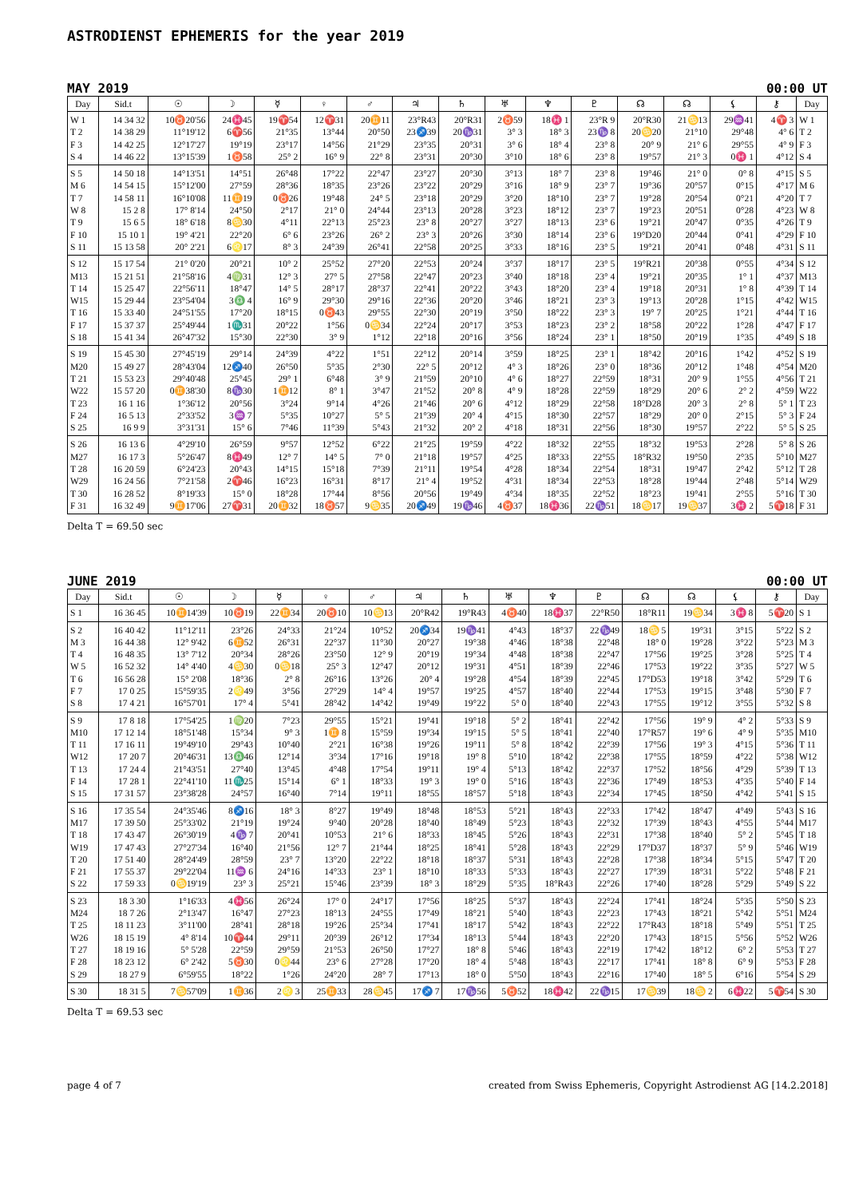ASTRODIENST EPHEMERIS for the year 2019
MAY 2019 00:00 UT
| Day | Sid.t | ☉ | ☽ | ☿ | ♀ | ♂ | ♃ | ♄ | ♅ | ♆ | ♇ | ☊ | ☊ | ⚸ | ⚷ | Day |
| --- | --- | --- | --- | --- | --- | --- | --- | --- | --- | --- | --- | --- | --- | --- | --- | --- |
| W 1 | 14 34 32 | 10♉20'56 | 24♓45 | 19♈54 | 12♈31 | 20♊11 | 23°R43 | 20°R31 | 2♉59 | 18♓ 1 | 23°R 9 | 20°R30 | 21♋13 | 29♒41 | 4♈ 3 | W 1 |
| T 2 | 14 38 29 | 11°19'12 | 6♈56 | 21°35 | 13°44 | 20°50 | 23♐39 | 20♑31 | 3° 3 | 18° 3 | 23♑ 8 | 20♋20 | 21°10 | 29°48 | 4° 6 | T 2 |
| F 3 | 14 42 25 | 12°17'27 | 19°19 | 23°17 | 14°56 | 21°29 | 23°35 | 20°31 | 3° 6 | 18° 4 | 23° 8 | 20° 9 | 21° 6 | 29°55 | 4° 9 | F 3 |
| S 4 | 14 46 22 | 13°15'39 | 1♉58 | 25° 2 | 16° 9 | 22° 8 | 23°31 | 20°30 | 3°10 | 18° 6 | 23° 8 | 19°57 | 21° 3 | 0♓ 1 | 4°12 | S 4 |
| S 5 | 14 50 18 | 14°13'51 | 14°51 | 26°48 | 17°22 | 22°47 | 23°27 | 20°30 | 3°13 | 18° 7 | 23° 8 | 19°46 | 21° 0 | 0° 8 | 4°15 | S 5 |
| M 6 | 14 54 15 | 15°12'00 | 27°59 | 28°36 | 18°35 | 23°26 | 23°22 | 20°29 | 3°16 | 18° 9 | 23° 7 | 19°36 | 20°57 | 0°15 | 4°17 | M 6 |
| T 7 | 14 58 11 | 16°10'08 | 11♊19 | 0♉26 | 19°48 | 24° 5 | 23°18 | 20°29 | 3°20 | 18°10 | 23° 7 | 19°28 | 20°54 | 0°21 | 4°20 | T 7 |
| W 8 | 15 2 8 | 17° 8'14 | 24°50 | 2°17 | 21° 0 | 24°44 | 23°13 | 20°28 | 3°23 | 18°12 | 23° 7 | 19°23 | 20°51 | 0°28 | 4°23 | W 8 |
| T 9 | 15 6 5 | 18° 6'18 | 8♋30 | 4°11 | 22°13 | 25°23 | 23° 8 | 20°27 | 3°27 | 18°13 | 23° 6 | 19°21 | 20°47 | 0°35 | 4°26 | T 9 |
| F 10 | 15 10 1 | 19° 4'21 | 22°20 | 6° 6 | 23°26 | 26° 2 | 23° 3 | 20°26 | 3°30 | 18°14 | 23° 6 | 19°D20 | 20°44 | 0°41 | 4°29 | F 10 |
| S 11 | 15 13 58 | 20° 2'21 | 6♌17 | 8° 3 | 24°39 | 26°41 | 22°58 | 20°25 | 3°33 | 18°16 | 23° 5 | 19°21 | 20°41 | 0°48 | 4°31 | S 11 |
| S 12 | 15 17 54 | 21° 0'20 | 20°21 | 10° 2 | 25°52 | 27°20 | 22°53 | 20°24 | 3°37 | 18°17 | 23° 5 | 19°R21 | 20°38 | 0°55 | 4°34 | S 12 |
| M13 | 15 21 51 | 21°58'16 | 4♍31 | 12° 3 | 27° 5 | 27°58 | 22°47 | 20°23 | 3°40 | 18°18 | 23° 4 | 19°21 | 20°35 | 1° 1 | 4°37 | M13 |
| T 14 | 15 25 47 | 22°56'11 | 18°47 | 14° 5 | 28°17 | 28°37 | 22°41 | 20°22 | 3°43 | 18°20 | 23° 4 | 19°18 | 20°31 | 1° 8 | 4°39 | T 14 |
| W15 | 15 29 44 | 23°54'04 | 3♎ 4 | 16° 9 | 29°30 | 29°16 | 22°36 | 20°20 | 3°46 | 18°21 | 23° 3 | 19°13 | 20°28 | 1°15 | 4°42 | W15 |
| T 16 | 15 33 40 | 24°51'55 | 17°20 | 18°15 | 0♉43 | 29°55 | 22°30 | 20°19 | 3°50 | 18°22 | 23° 3 | 19° 7 | 20°25 | 1°21 | 4°44 | T 16 |
| F 17 | 15 37 37 | 25°49'44 | 1♏31 | 20°22 | 1°56 | 0♋34 | 22°24 | 20°17 | 3°53 | 18°23 | 23° 2 | 18°58 | 20°22 | 1°28 | 4°47 | F 17 |
| S 18 | 15 41 34 | 26°47'32 | 15°30 | 22°30 | 3° 9 | 1°12 | 22°18 | 20°16 | 3°56 | 18°24 | 23° 1 | 18°50 | 20°19 | 1°35 | 4°49 | S 18 |
| S 19 | 15 45 30 | 27°45'19 | 29°14 | 24°39 | 4°22 | 1°51 | 22°12 | 20°14 | 3°59 | 18°25 | 23° 1 | 18°42 | 20°16 | 1°42 | 4°52 | S 19 |
| M20 | 15 49 27 | 28°43'04 | 12♐40 | 26°50 | 5°35 | 2°30 | 22° 5 | 20°12 | 4° 3 | 18°26 | 23° 0 | 18°36 | 20°12 | 1°48 | 4°54 | M20 |
| T 21 | 15 53 23 | 29°40'48 | 25°45 | 29° 1 | 6°48 | 3° 9 | 21°59 | 20°10 | 4° 6 | 18°27 | 22°59 | 18°31 | 20° 9 | 1°55 | 4°56 | T 21 |
| W22 | 15 57 20 | 0♊38'30 | 8♑30 | 1♊12 | 8° 1 | 3°47 | 21°52 | 20° 8 | 4° 9 | 18°28 | 22°59 | 18°29 | 20° 6 | 2° 2 | 4°59 | W22 |
| T 23 | 16 1 16 | 1°36'12 | 20°56 | 3°24 | 9°14 | 4°26 | 21°46 | 20° 6 | 4°12 | 18°29 | 22°58 | 18°D28 | 20° 3 | 2° 8 | 5° 1 | T 23 |
| F 24 | 16 5 13 | 2°33'52 | 3♒ 7 | 5°35 | 10°27 | 5° 5 | 21°39 | 20° 4 | 4°15 | 18°30 | 22°57 | 18°29 | 20° 0 | 2°15 | 5° 3 | F 24 |
| S 25 | 16 9 9 | 3°31'31 | 15° 6 | 7°46 | 11°39 | 5°43 | 21°32 | 20° 2 | 4°18 | 18°31 | 22°56 | 18°30 | 19°57 | 2°22 | 5° 5 | S 25 |
| S 26 | 16 13 6 | 4°29'10 | 26°59 | 9°57 | 12°52 | 6°22 | 21°25 | 19°59 | 4°22 | 18°32 | 22°55 | 18°32 | 19°53 | 2°28 | 5° 8 | S 26 |
| M27 | 16 17 3 | 5°26'47 | 8♓49 | 12° 7 | 14° 5 | 7° 0 | 21°18 | 19°57 | 4°25 | 18°33 | 22°55 | 18°R32 | 19°50 | 2°35 | 5°10 | M27 |
| T 28 | 16 20 59 | 6°24'23 | 20°43 | 14°15 | 15°18 | 7°39 | 21°11 | 19°54 | 4°28 | 18°34 | 22°54 | 18°31 | 19°47 | 2°42 | 5°12 | T 28 |
| W29 | 16 24 56 | 7°21'58 | 2♈46 | 16°23 | 16°31 | 8°17 | 21° 4 | 19°52 | 4°31 | 18°34 | 22°53 | 18°28 | 19°44 | 2°48 | 5°14 | W29 |
| T 30 | 16 28 52 | 8°19'33 | 15° 0 | 18°28 | 17°44 | 8°56 | 20°56 | 19°49 | 4°34 | 18°35 | 22°52 | 18°23 | 19°41 | 2°55 | 5°16 | T 30 |
| F 31 | 16 32 49 | 9♊17'06 | 27♈31 | 20♊32 | 18♉57 | 9♋35 | 20♐49 | 19♑46 | 4♉37 | 18♓36 | 22♑51 | 18♋17 | 19♋37 | 3♓ 2 | 5♈18 | F 31 |
Delta T = 69.50 sec
JUNE 2019 00:00 UT
| Day | Sid.t | ☉ | ☽ | ☿ | ♀ | ♂ | ♃ | ♄ | ♅ | ♆ | ♇ | ☊ | ☊ | ⚸ | ⚷ | Day |
| --- | --- | --- | --- | --- | --- | --- | --- | --- | --- | --- | --- | --- | --- | --- | --- | --- |
| S 1 | 16 36 45 | 10♊14'39 | 10♉19 | 22♊34 | 20♉10 | 10♋13 | 20°R42 | 19°R43 | 4♉40 | 18♓37 | 22°R50 | 18°R11 | 19♋34 | 3♓ 8 | 5♈20 | S 1 |
| S 2 | 16 40 42 | 11°12'11 | 23°26 | 24°33 | 21°24 | 10°52 | 20♐34 | 19♑41 | 4°43 | 18°37 | 22♑49 | 18♋ 5 | 19°31 | 3°15 | 5°22 | S 2 |
| M 3 | 16 44 38 | 12° 9'42 | 6♊52 | 26°31 | 22°37 | 11°30 | 20°27 | 19°38 | 4°46 | 18°38 | 22°48 | 18° 0 | 19°28 | 3°22 | 5°23 | M 3 |
| T 4 | 16 48 35 | 13° 7'12 | 20°34 | 28°26 | 23°50 | 12° 9 | 20°19 | 19°34 | 4°48 | 18°38 | 22°47 | 17°56 | 19°25 | 3°28 | 5°25 | T 4 |
| W 5 | 16 52 32 | 14° 4'40 | 4♋30 | 0♋18 | 25° 3 | 12°47 | 20°12 | 19°31 | 4°51 | 18°39 | 22°46 | 17°53 | 19°22 | 3°35 | 5°27 | W 5 |
| T 6 | 16 56 28 | 15° 2'08 | 18°36 | 2° 8 | 26°16 | 13°26 | 20° 4 | 19°28 | 4°54 | 18°39 | 22°45 | 17°D53 | 19°18 | 3°42 | 5°29 | T 6 |
| F 7 | 17 0 25 | 15°59'35 | 2♌49 | 3°56 | 27°29 | 14° 4 | 19°57 | 19°25 | 4°57 | 18°40 | 22°44 | 17°53 | 19°15 | 3°48 | 5°30 | F 7 |
| S 8 | 17 4 21 | 16°57'01 | 17° 4 | 5°41 | 28°42 | 14°42 | 19°49 | 19°22 | 5° 0 | 18°40 | 22°43 | 17°55 | 19°12 | 3°55 | 5°32 | S 8 |
| S 9 | 17 8 18 | 17°54'25 | 1♍20 | 7°23 | 29°55 | 15°21 | 19°41 | 19°18 | 5° 2 | 18°41 | 22°42 | 17°56 | 19° 9 | 4° 2 | 5°33 | S 9 |
| M10 | 17 12 14 | 18°51'48 | 15°34 | 9° 3 | 1♊ 8 | 15°59 | 19°34 | 19°15 | 5° 5 | 18°41 | 22°40 | 17°R57 | 19° 6 | 4° 9 | 5°35 | M10 |
| T 11 | 17 16 11 | 19°49'10 | 29°43 | 10°40 | 2°21 | 16°38 | 19°26 | 19°11 | 5° 8 | 18°42 | 22°39 | 17°56 | 19° 3 | 4°15 | 5°36 | T 11 |
| W12 | 17 20 7 | 20°46'31 | 13♎46 | 12°14 | 3°34 | 17°16 | 19°18 | 19° 8 | 5°10 | 18°42 | 22°38 | 17°55 | 18°59 | 4°22 | 5°38 | W12 |
| T 13 | 17 24 4 | 21°43'51 | 27°40 | 13°45 | 4°48 | 17°54 | 19°11 | 19° 4 | 5°13 | 18°42 | 22°37 | 17°52 | 18°56 | 4°29 | 5°39 | T 13 |
| F 14 | 17 28 1 | 22°41'10 | 11♏25 | 15°14 | 6° 1 | 18°33 | 19° 3 | 19° 0 | 5°16 | 18°43 | 22°36 | 17°49 | 18°53 | 4°35 | 5°40 | F 14 |
| S 15 | 17 31 57 | 23°38'28 | 24°57 | 16°40 | 7°14 | 19°11 | 18°55 | 18°57 | 5°18 | 18°43 | 22°34 | 17°45 | 18°50 | 4°42 | 5°41 | S 15 |
| S 16 | 17 35 54 | 24°35'46 | 8♐16 | 18° 3 | 8°27 | 19°49 | 18°48 | 18°53 | 5°21 | 18°43 | 22°33 | 17°42 | 18°47 | 4°49 | 5°43 | S 16 |
| M17 | 17 39 50 | 25°33'02 | 21°19 | 19°24 | 9°40 | 20°28 | 18°40 | 18°49 | 5°23 | 18°43 | 22°32 | 17°39 | 18°43 | 4°55 | 5°44 | M17 |
| T 18 | 17 43 47 | 26°30'19 | 4♑ 7 | 20°41 | 10°53 | 21° 6 | 18°33 | 18°45 | 5°26 | 18°43 | 22°31 | 17°38 | 18°40 | 5° 2 | 5°45 | T 18 |
| W19 | 17 47 43 | 27°27'34 | 16°40 | 21°56 | 12° 7 | 21°44 | 18°25 | 18°41 | 5°28 | 18°43 | 22°29 | 17°D37 | 18°37 | 5° 9 | 5°46 | W19 |
| T 20 | 17 51 40 | 28°24'49 | 28°59 | 23° 7 | 13°20 | 22°22 | 18°18 | 18°37 | 5°31 | 18°43 | 22°28 | 17°38 | 18°34 | 5°15 | 5°47 | T 20 |
| F 21 | 17 55 37 | 29°22'04 | 11♒ 6 | 24°16 | 14°33 | 23° 1 | 18°10 | 18°33 | 5°33 | 18°43 | 22°27 | 17°39 | 18°31 | 5°22 | 5°48 | F 21 |
| S 22 | 17 59 33 | 0♋19'19 | 23° 3 | 25°21 | 15°46 | 23°39 | 18° 3 | 18°29 | 5°35 | 18°R43 | 22°26 | 17°40 | 18°28 | 5°29 | 5°49 | S 22 |
| S 23 | 18 3 30 | 1°16'33 | 4♓56 | 26°24 | 17° 0 | 24°17 | 17°56 | 18°25 | 5°37 | 18°43 | 22°24 | 17°41 | 18°24 | 5°35 | 5°50 | S 23 |
| M24 | 18 7 26 | 2°13'47 | 16°47 | 27°23 | 18°13 | 24°55 | 17°49 | 18°21 | 5°40 | 18°43 | 22°23 | 17°43 | 18°21 | 5°42 | 5°51 | M24 |
| T 25 | 18 11 23 | 3°11'00 | 28°41 | 28°18 | 19°26 | 25°34 | 17°41 | 18°17 | 5°42 | 18°43 | 22°22 | 17°R43 | 18°18 | 5°49 | 5°51 | T 25 |
| W26 | 18 15 19 | 4° 8'14 | 10♈44 | 29°11 | 20°39 | 26°12 | 17°34 | 18°13 | 5°44 | 18°43 | 22°20 | 17°43 | 18°15 | 5°56 | 5°52 | W26 |
| T 27 | 18 19 16 | 5° 5'28 | 22°59 | 29°59 | 21°53 | 26°50 | 17°27 | 18° 8 | 5°46 | 18°43 | 22°19 | 17°42 | 18°12 | 6° 2 | 5°53 | T 27 |
| F 28 | 18 23 12 | 6° 2'42 | 5♉30 | 0♌44 | 23° 6 | 27°28 | 17°20 | 18° 4 | 5°48 | 18°43 | 22°17 | 17°41 | 18° 8 | 6° 9 | 5°53 | F 28 |
| S 29 | 18 27 9 | 6°59'55 | 18°22 | 1°26 | 24°20 | 28° 7 | 17°13 | 18° 0 | 5°50 | 18°43 | 22°16 | 17°40 | 18° 5 | 6°16 | 5°54 | S 29 |
| S 30 | 18 31 5 | 7♋57'09 | 1♊36 | 2♌ 3 | 25♊33 | 28♋45 | 17♐ 7 | 17♑56 | 5♉52 | 18♓42 | 22♑15 | 17♋39 | 18♋ 2 | 6♓22 | 5♈54 | S 30 |
Delta T = 69.53 sec
page 4 of 7 created from Swiss Ephemeris, Copyright Astrodienst AG [14.2.2018]